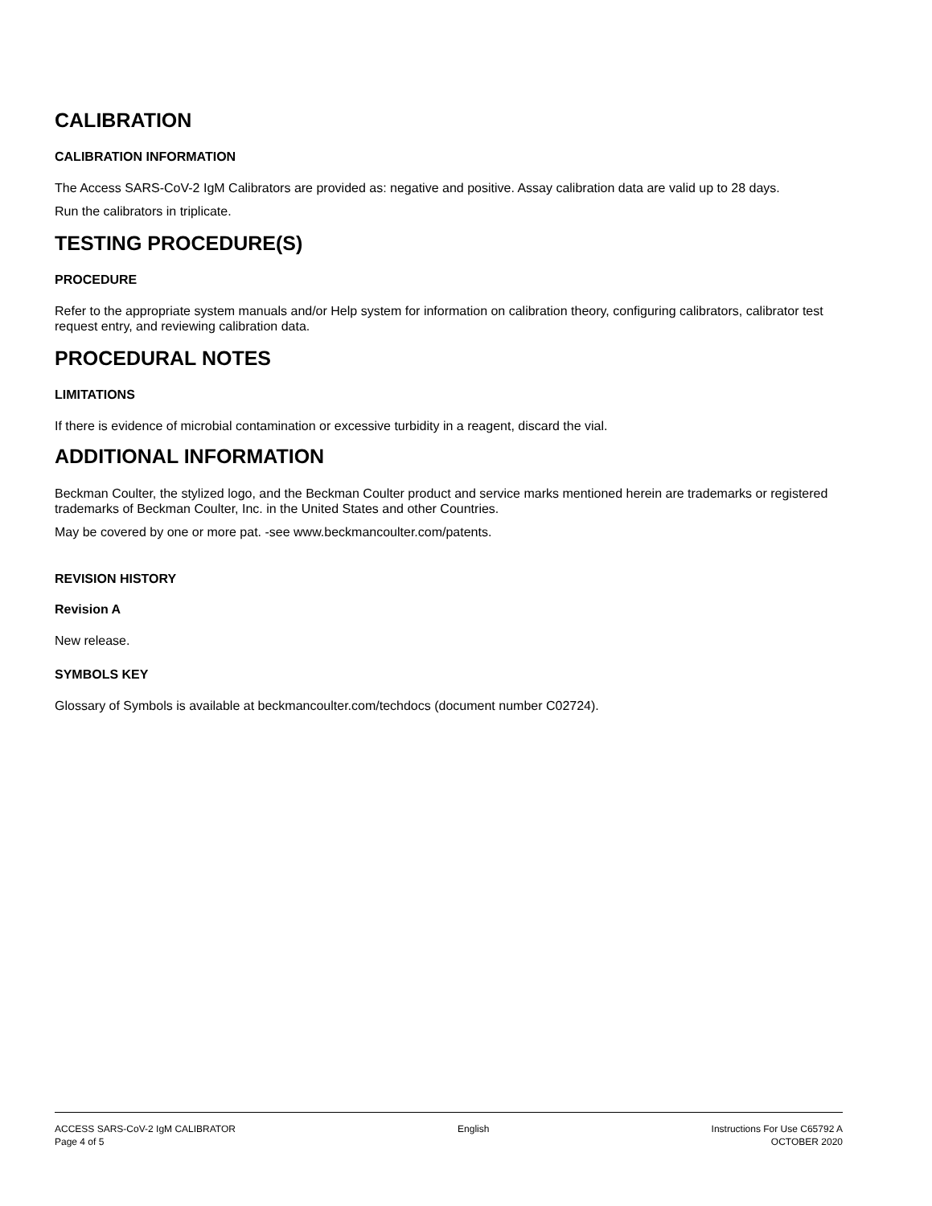CALIBRATION
CALIBRATION INFORMATION
The Access SARS-CoV-2 IgM Calibrators are provided as: negative and positive. Assay calibration data are valid up to 28 days.
Run the calibrators in triplicate.
TESTING PROCEDURE(S)
PROCEDURE
Refer to the appropriate system manuals and/or Help system for information on calibration theory, configuring calibrators, calibrator test request entry, and reviewing calibration data.
PROCEDURAL NOTES
LIMITATIONS
If there is evidence of microbial contamination or excessive turbidity in a reagent, discard the vial.
ADDITIONAL INFORMATION
Beckman Coulter, the stylized logo, and the Beckman Coulter product and service marks mentioned herein are trademarks or registered trademarks of Beckman Coulter, Inc. in the United States and other Countries.
May be covered by one or more pat. -see www.beckmancoulter.com/patents.
REVISION HISTORY
Revision A
New release.
SYMBOLS KEY
Glossary of Symbols is available at beckmancoulter.com/techdocs (document number C02724).
ACCESS SARS-CoV-2 IgM CALIBRATOR
Page 4 of 5
English Instructions For Use C65792 A
OCTOBER 2020